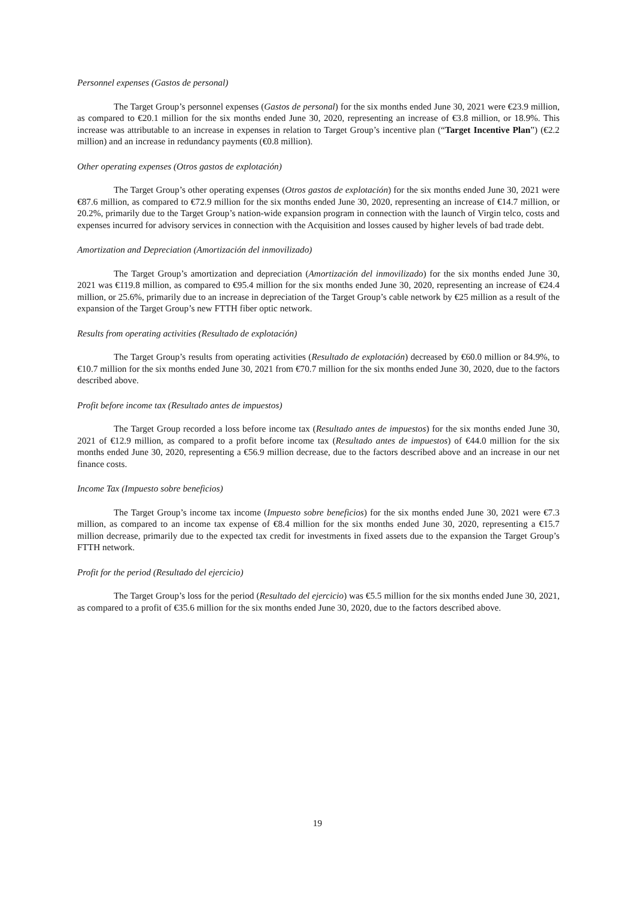Personnel expenses (Gastos de personal)
The Target Group’s personnel expenses (Gastos de personal) for the six months ended June 30, 2021 were €23.9 million, as compared to €20.1 million for the six months ended June 30, 2020, representing an increase of €3.8 million, or 18.9%. This increase was attributable to an increase in expenses in relation to Target Group’s incentive plan (“Target Incentive Plan”) (€2.2 million) and an increase in redundancy payments (€0.8 million).
Other operating expenses (Otros gastos de explotación)
The Target Group’s other operating expenses (Otros gastos de explotación) for the six months ended June 30, 2021 were €87.6 million, as compared to €72.9 million for the six months ended June 30, 2020, representing an increase of €14.7 million, or 20.2%, primarily due to the Target Group’s nation-wide expansion program in connection with the launch of Virgin telco, costs and expenses incurred for advisory services in connection with the Acquisition and losses caused by higher levels of bad trade debt.
Amortization and Depreciation (Amortización del inmovilizado)
The Target Group’s amortization and depreciation (Amortización del inmovilizado) for the six months ended June 30, 2021 was €119.8 million, as compared to €95.4 million for the six months ended June 30, 2020, representing an increase of €24.4 million, or 25.6%, primarily due to an increase in depreciation of the Target Group’s cable network by €25 million as a result of the expansion of the Target Group’s new FTTH fiber optic network.
Results from operating activities (Resultado de explotación)
The Target Group’s results from operating activities (Resultado de explotación) decreased by €60.0 million or 84.9%, to €10.7 million for the six months ended June 30, 2021 from €70.7 million for the six months ended June 30, 2020, due to the factors described above.
Profit before income tax (Resultado antes de impuestos)
The Target Group recorded a loss before income tax (Resultado antes de impuestos) for the six months ended June 30, 2021 of €12.9 million, as compared to a profit before income tax (Resultado antes de impuestos) of €44.0 million for the six months ended June 30, 2020, representing a €56.9 million decrease, due to the factors described above and an increase in our net finance costs.
Income Tax (Impuesto sobre beneficios)
The Target Group’s income tax income (Impuesto sobre beneficios) for the six months ended June 30, 2021 were €7.3 million, as compared to an income tax expense of €8.4 million for the six months ended June 30, 2020, representing a €15.7 million decrease, primarily due to the expected tax credit for investments in fixed assets due to the expansion the Target Group’s FTTH network.
Profit for the period (Resultado del ejercicio)
The Target Group’s loss for the period (Resultado del ejercicio) was €5.5 million for the six months ended June 30, 2021, as compared to a profit of €35.6 million for the six months ended June 30, 2020, due to the factors described above.
19